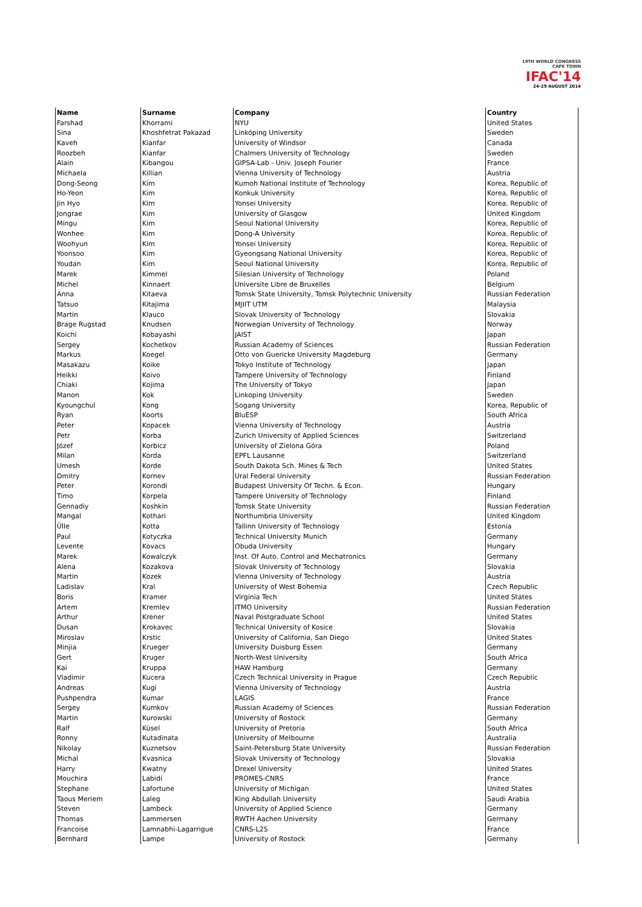19TH WORLD CONGRESS
CAPE TOWN
IFAC'14
24-29 AUGUST 2014
| Name | Surname | Company | Country |
| --- | --- | --- | --- |
| Farshad | Khorrami | NYU | United States |
| Sina | Khoshfetrat Pakazad | Linköping University | Sweden |
| Kaveh | Kianfar | University of Windsor | Canada |
| Roozbeh | Kianfar | Chalmers University of Technology | Sweden |
| Alain | Kibangou | GIPSA-Lab - Univ. Joseph Fourier | France |
| Michaela | Killian | Vienna University of Technology | Austria |
| Dong-Seong | Kim | Kumoh National Institute of Technology | Korea, Republic of |
| Ho-Yeon | Kim | Konkuk University | Korea, Republic of |
| Jin Hyo | Kim | Yonsei University | Korea, Republic of |
| Jongrae | Kim | University of Glasgow | United Kingdom |
| Mingu | Kim | Seoul National University | Korea, Republic of |
| Wonhee | Kim | Dong-A University | Korea, Republic of |
| Woohyun | Kim | Yonsei University | Korea, Republic of |
| Yoonsoo | Kim | Gyeongsang National University | Korea, Republic of |
| Youdan | Kim | Seoul National University | Korea, Republic of |
| Marek | Kimmel | Silesian University of Technology | Poland |
| Michel | Kinnaert | Universite Libre de Bruxelles | Belgium |
| Anna | Kitaeva | Tomsk State University, Tomsk Polytechnic University | Russian Federation |
| Tatsuo | Kitajima | MJIIT UTM | Malaysia |
| Martin | Klauco | Slovak University of Technology | Slovakia |
| Brage Rugstad | Knudsen | Norwegian University of Technology | Norway |
| Koichi | Kobayashi | JAIST | Japan |
| Sergey | Kochetkov | Russian Academy of Sciences | Russian Federation |
| Markus | Koegel | Otto von Guericke University Magdeburg | Germany |
| Masakazu | Koike | Tokyo Institute of Technology | Japan |
| Heikki | Koivo | Tampere University of Technology | Finland |
| Chiaki | Kojima | The University of Tokyo | Japan |
| Manon | Kok | Linkoping University | Sweden |
| Kyoungchul | Kong | Sogang University | Korea, Republic of |
| Ryan | Koorts | BluESP | South Africa |
| Peter | Kopacek | Vienna University of Technology | Austria |
| Petr | Korba | Zurich University of Applied Sciences | Switzerland |
| Józef | Korbicz | University of Zielona Góra | Poland |
| Milan | Korda | EPFL Lausanne | Switzerland |
| Umesh | Korde | South Dakota Sch. Mines & Tech | United States |
| Dmitry | Kornev | Ural Federal University | Russian Federation |
| Peter | Korondi | Budapest University Of Techn. & Econ. | Hungary |
| Timo | Korpela | Tampere University of Technology | Finland |
| Gennadiy | Koshkin | Tomsk State University | Russian Federation |
| Mangal | Kothari | Northumbria University | United Kingdom |
| Ülle | Kotta | Tallinn University of Technology | Estonia |
| Paul | Kotyczka | Technical University Munich | Germany |
| Levente | Kovacs | Obuda University | Hungary |
| Marek | Kowalczyk | Inst. Of Auto. Control and Mechatronics | Germany |
| Alena | Kozakova | Slovak University of Technology | Slovakia |
| Martin | Kozek | Vienna University of Technology | Austria |
| Ladislav | Kral | University of West Bohemia | Czech Republic |
| Boris | Kramer | Virginia Tech | United States |
| Artem | Kremlev | ITMO University | Russian Federation |
| Arthur | Krener | Naval Postgraduate School | United States |
| Dusan | Krokavec | Technical University of Kosice | Slovakia |
| Miroslav | Krstic | University of California, San Diego | United States |
| Minjia | Krueger | University Duisburg Essen | Germany |
| Gert | Kruger | North-West University | South Africa |
| Kai | Kruppa | HAW Hamburg | Germany |
| Vladimir | Kucera | Czech Technical University in Prague | Czech Republic |
| Andreas | Kugi | Vienna University of Technology | Austria |
| Pushpendra | Kumar | LAGIS | France |
| Sergey | Kumkov | Russian Academy of Sciences | Russian Federation |
| Martin | Kurowski | University of Rostock | Germany |
| Ralf | Küsel | University of Pretoria | South Africa |
| Ronny | Kutadinata | University of Melbourne | Australia |
| Nikolay | Kuznetsov | Saint-Petersburg State University | Russian Federation |
| Michal | Kvasnica | Slovak University of Technology | Slovakia |
| Harry | Kwatny | Drexel University | United States |
| Mouchira | Labidi | PROMES-CNRS | France |
| Stephane | Lafortune | University of Michigan | United States |
| Taous Meriem | Laleg | King Abdullah University | Saudi Arabia |
| Steven | Lambeck | University of Applied Science | Germany |
| Thomas | Lammersen | RWTH Aachen University | Germany |
| Francoise | Lamnabhi-Lagarrigue | CNRS-L2S | France |
| Bernhard | Lampe | University of Rostock | Germany |